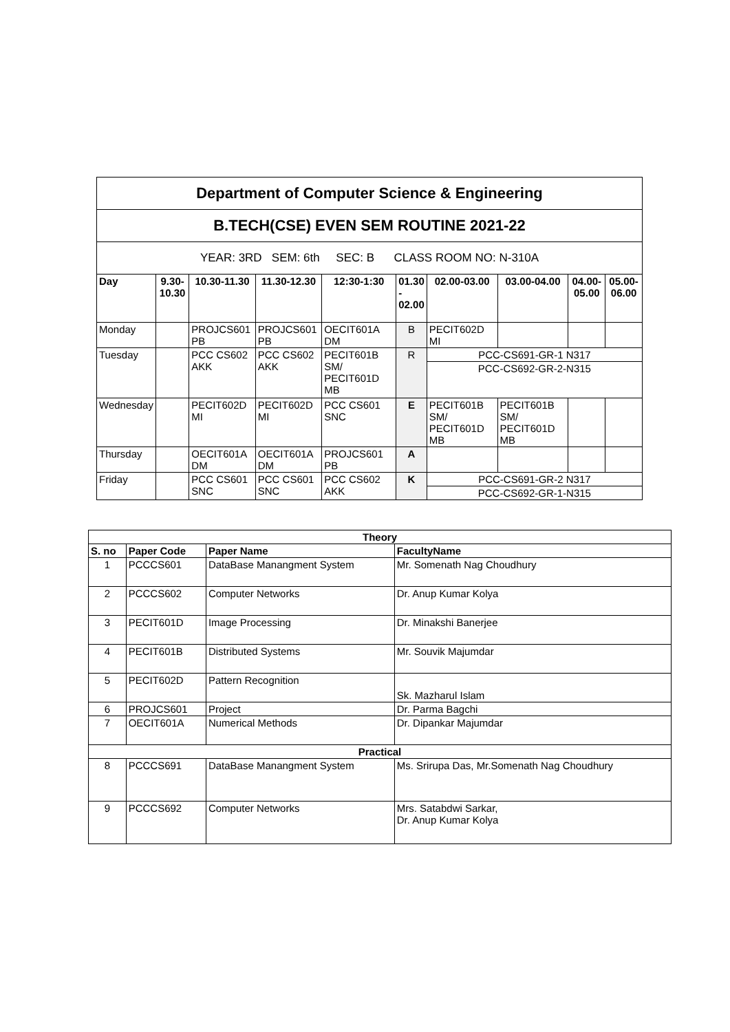| Department of Computer Science & Engineering | | | | | | | | | |
| B.TECH(CSE) EVEN SEM ROUTINE 2021-22 | | | | | | | | | |
| YEAR: 3RD SEM: 6th SEC: B CLASS ROOM NO: N-310A | | | | | | | | | |
| Day | 9.30-10.30 | 10.30-11.30 | 11.30-12.30 | 12:30-1:30 | 01.30 - 02.00 | 02.00-03.00 | 03.00-04.00 | 04.00-05.00 | 05.00-06.00 |
| Monday | | PROJCS601 PB | PROJCS601 PB | OECIT601A DM | B | PECIT602D MI | | | |
| Tuesday | | PCC CS602 AKK | PCC CS602 AKK | PECIT601B SM/ PECIT601D MB | R | PCC-CS691-GR-1 N317 | | | |
| | | | | | | PCC-CS692-GR-2-N315 | | | |
| Wednesday | | PECIT602D MI | PECIT602D MI | PCC CS601 SNC | E | PECIT601B SM/ PECIT601D MB | PECIT601B SM/ PECIT601D MB | | |
| Thursday | | OECIT601A DM | OECIT601A DM | PROJCS601 PB | A | | | | |
| Friday | | PCC CS601 SNC | PCC CS601 SNC | PCC CS602 AKK | K | PCC-CS691-GR-2 N317 | | | |
| | | | | | | PCC-CS692-GR-1-N315 | | | |
| Theory | | | |
| --- | --- | --- | --- |
| S. no | Paper Code | Paper Name | FacultyName |
| 1 | PCCCS601 | DataBase Manangment System | Mr. Somenath Nag Choudhury |
| 2 | PCCCS602 | Computer Networks | Dr. Anup Kumar Kolya |
| 3 | PECIT601D | Image Processing | Dr. Minakshi Banerjee |
| 4 | PECIT601B | Distributed Systems | Mr. Souvik Majumdar |
| 5 | PECIT602D | Pattern Recognition | Sk. Mazharul Islam |
| 6 | PROJCS601 | Project | Dr. Parma Bagchi |
| 7 | OECIT601A | Numerical Methods | Dr. Dipankar Majumdar |
| Practical | | | |
| 8 | PCCCS691 | DataBase Manangment System | Ms. Srirupa Das, Mr.Somenath Nag Choudhury |
| 9 | PCCCS692 | Computer Networks | Mrs. Satabdwi Sarkar, Dr. Anup Kumar Kolya |